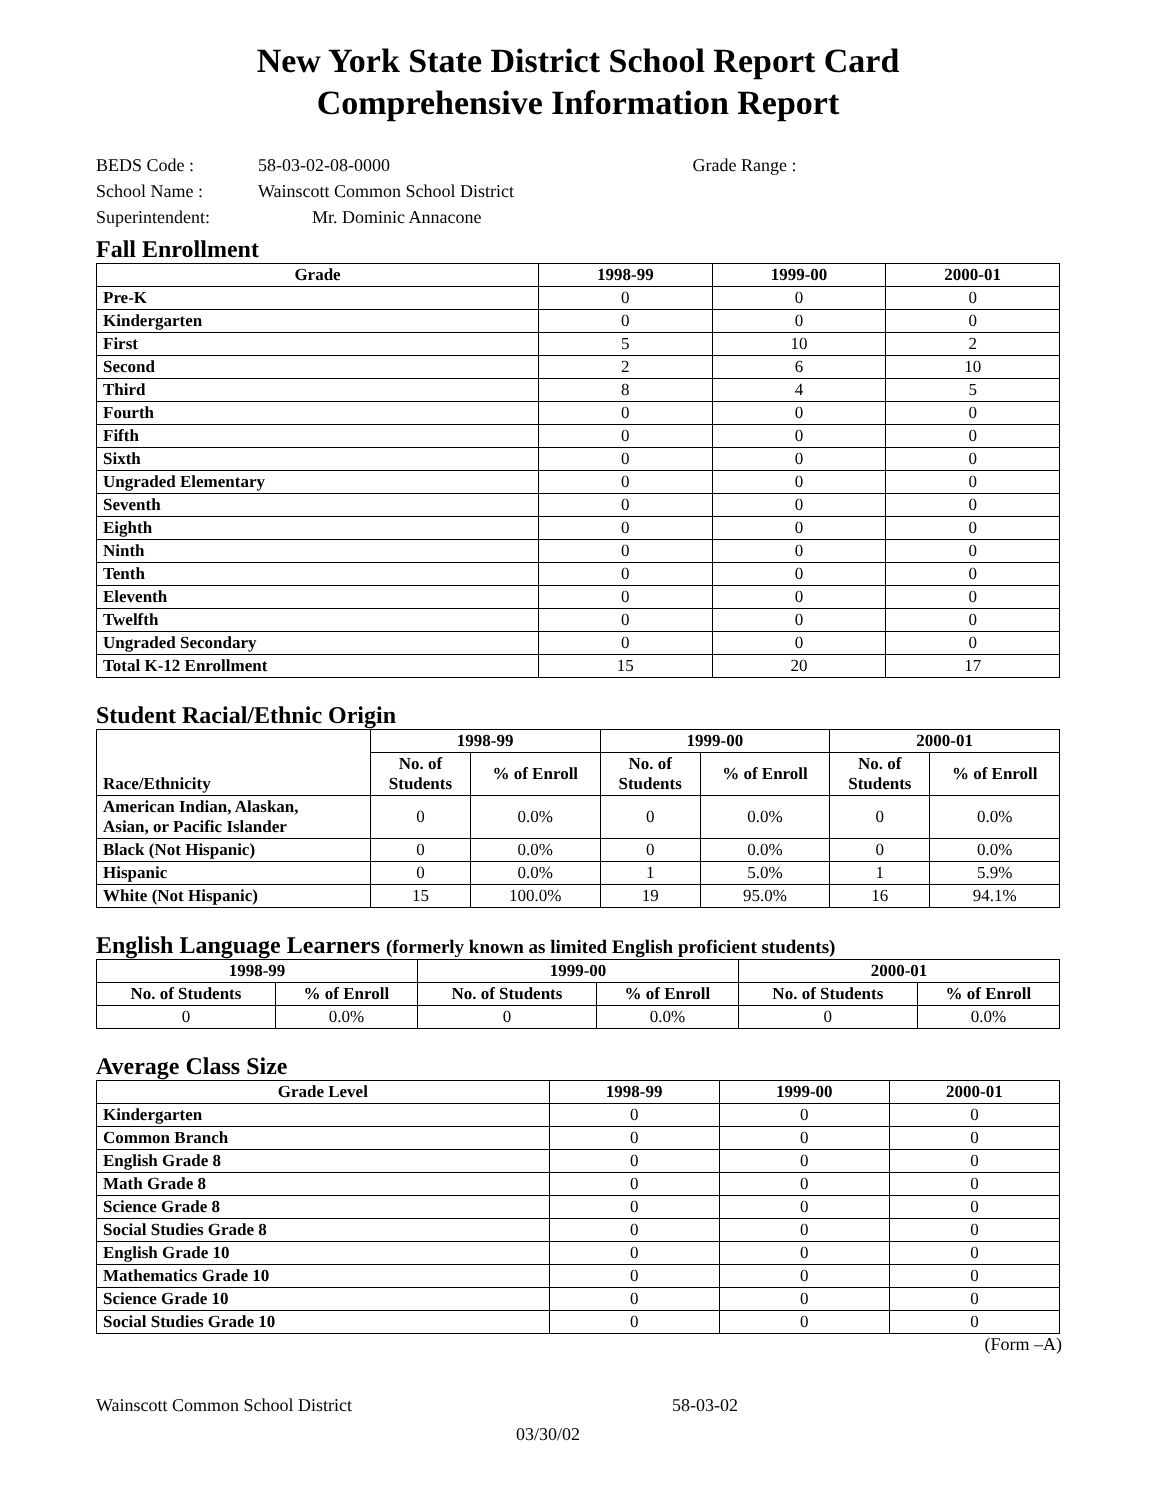New York State District School Report Card
Comprehensive Information Report
BEDS Code : 58-03-02-08-0000 Grade Range :
School Name : Wainscott Common School District
Superintendent: Mr. Dominic Annacone
Fall Enrollment
| Grade | 1998-99 | 1999-00 | 2000-01 |
| --- | --- | --- | --- |
| Pre-K | 0 | 0 | 0 |
| Kindergarten | 0 | 0 | 0 |
| First | 5 | 10 | 2 |
| Second | 2 | 6 | 10 |
| Third | 8 | 4 | 5 |
| Fourth | 0 | 0 | 0 |
| Fifth | 0 | 0 | 0 |
| Sixth | 0 | 0 | 0 |
| Ungraded Elementary | 0 | 0 | 0 |
| Seventh | 0 | 0 | 0 |
| Eighth | 0 | 0 | 0 |
| Ninth | 0 | 0 | 0 |
| Tenth | 0 | 0 | 0 |
| Eleventh | 0 | 0 | 0 |
| Twelfth | 0 | 0 | 0 |
| Ungraded Secondary | 0 | 0 | 0 |
| Total K-12 Enrollment | 15 | 20 | 17 |
Student Racial/Ethnic Origin
| Race/Ethnicity | 1998-99 | | 1999-00 | | 2000-01 | |
| --- | --- | --- | --- | --- | --- | --- |
| | No. of Students | % of Enroll | No. of Students | % of Enroll | No. of Students | % of Enroll |
| American Indian, Alaskan, Asian, or Pacific Islander | 0 | 0.0% | 0 | 0.0% | 0 | 0.0% |
| Black (Not Hispanic) | 0 | 0.0% | 0 | 0.0% | 0 | 0.0% |
| Hispanic | 0 | 0.0% | 1 | 5.0% | 1 | 5.9% |
| White (Not Hispanic) | 15 | 100.0% | 19 | 95.0% | 16 | 94.1% |
English Language Learners (formerly known as limited English proficient students)
| 1998-99 | | 1999-00 | | 2000-01 | |
| --- | --- | --- | --- | --- | --- |
| No. of Students | % of Enroll | No. of Students | % of Enroll | No. of Students | % of Enroll |
| 0 | 0.0% | 0 | 0.0% | 0 | 0.0% |
Average Class Size
| Grade Level | 1998-99 | 1999-00 | 2000-01 |
| --- | --- | --- | --- |
| Kindergarten | 0 | 0 | 0 |
| Common Branch | 0 | 0 | 0 |
| English Grade 8 | 0 | 0 | 0 |
| Math Grade 8 | 0 | 0 | 0 |
| Science Grade 8 | 0 | 0 | 0 |
| Social Studies Grade 8 | 0 | 0 | 0 |
| English Grade 10 | 0 | 0 | 0 |
| Mathematics Grade 10 | 0 | 0 | 0 |
| Science Grade 10 | 0 | 0 | 0 |
| Social Studies Grade 10 | 0 | 0 | 0 |
(Form –A)
Wainscott Common School District 58-03-02
03/30/02